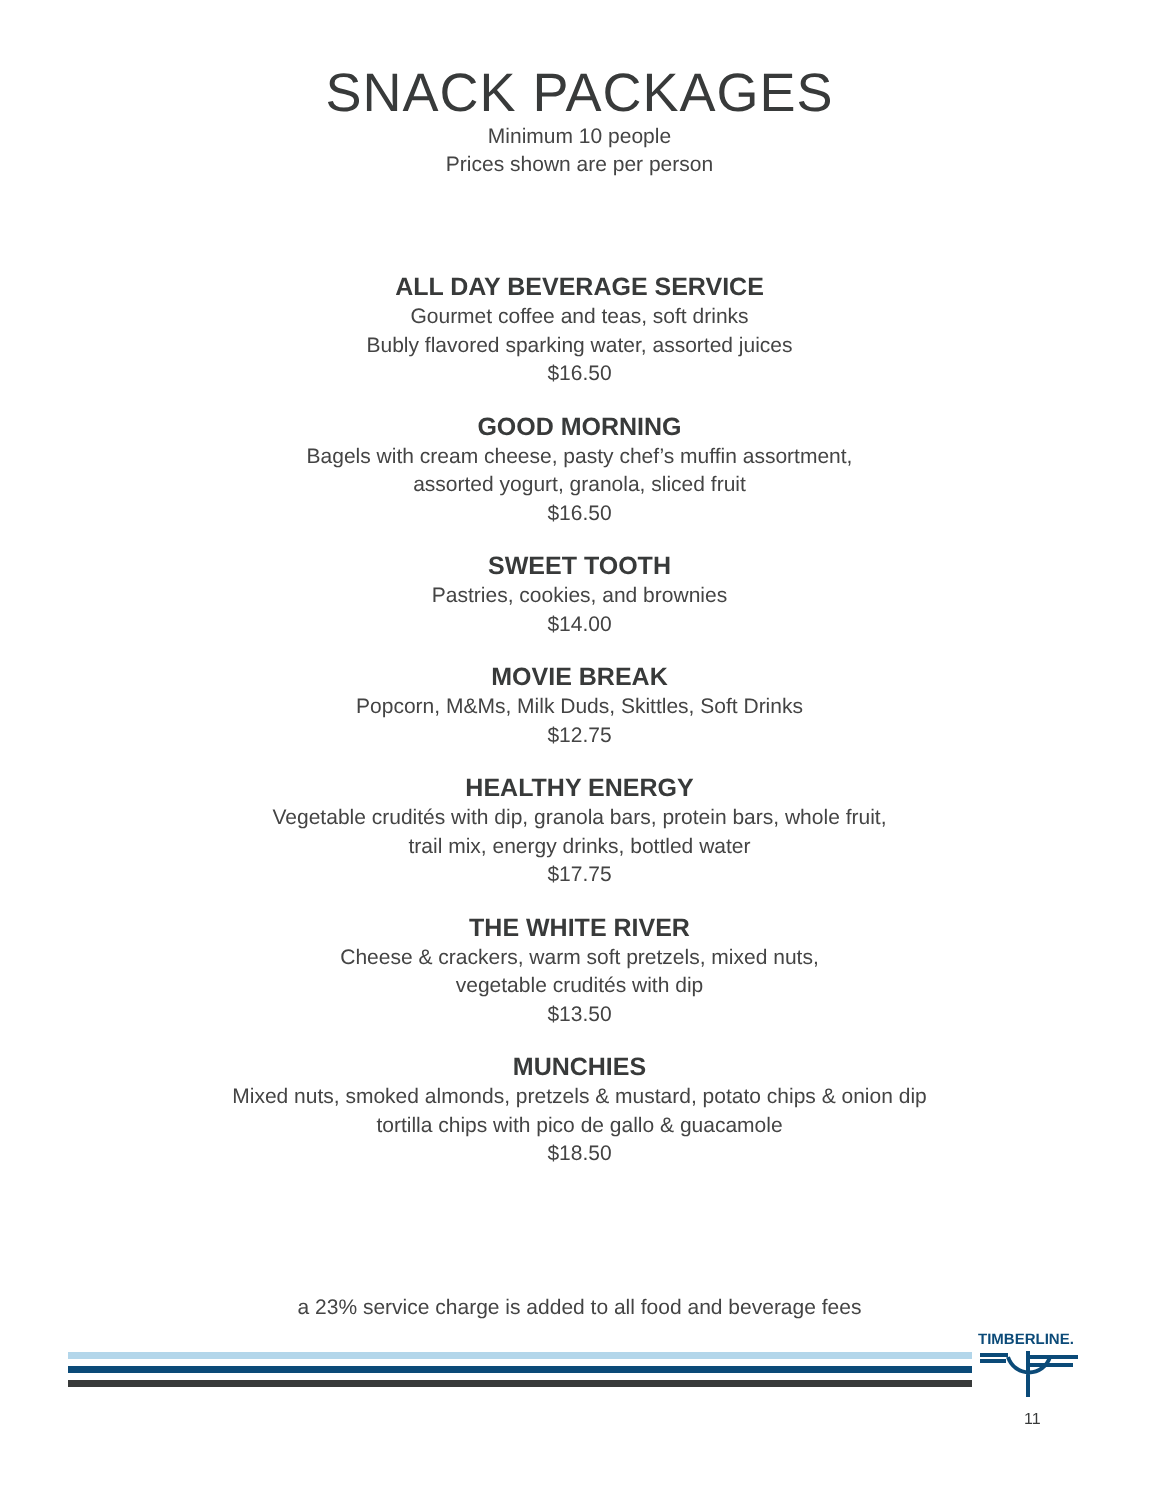SNACK PACKAGES
Minimum 10 people
Prices shown are per person
ALL DAY BEVERAGE SERVICE
Gourmet coffee and teas, soft drinks
Bubly flavored sparking water, assorted juices
$16.50
GOOD MORNING
Bagels with cream cheese, pasty chef’s muffin assortment,
assorted yogurt, granola, sliced fruit
$16.50
SWEET TOOTH
Pastries, cookies, and brownies
$14.00
MOVIE BREAK
Popcorn, M&Ms, Milk Duds, Skittles, Soft Drinks
$12.75
HEALTHY ENERGY
Vegetable crudités with dip, granola bars, protein bars, whole fruit,
trail mix, energy drinks, bottled water
$17.75
THE WHITE RIVER
Cheese & crackers, warm soft pretzels, mixed nuts,
vegetable crudités with dip
$13.50
MUNCHIES
Mixed nuts, smoked almonds, pretzels & mustard, potato chips & onion dip
tortilla chips with pico de gallo & guacamole
$18.50
a 23% service charge is added to all food and beverage fees
TIMBERLINE.
11